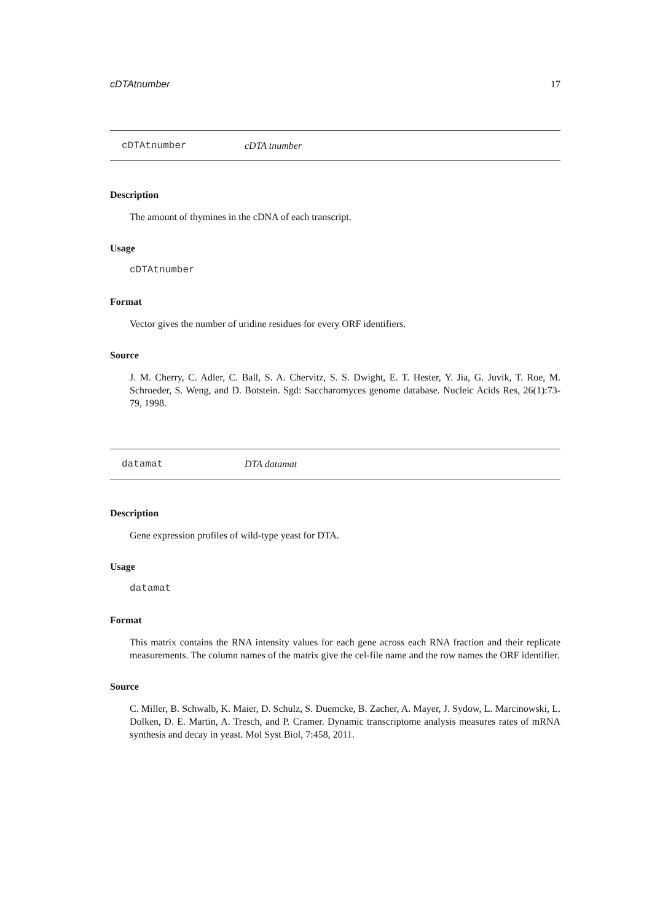cDTAtnumber 17
cDTAtnumber cDTA tnumber
Description
The amount of thymines in the cDNA of each transcript.
Usage
cDTAtnumber
Format
Vector gives the number of uridine residues for every ORF identifiers.
Source
J. M. Cherry, C. Adler, C. Ball, S. A. Chervitz, S. S. Dwight, E. T. Hester, Y. Jia, G. Juvik, T. Roe, M. Schroeder, S. Weng, and D. Botstein. Sgd: Saccharomyces genome database. Nucleic Acids Res, 26(1):73-79, 1998.
datamat DTA datamat
Description
Gene expression profiles of wild-type yeast for DTA.
Usage
datamat
Format
This matrix contains the RNA intensity values for each gene across each RNA fraction and their replicate measurements. The column names of the matrix give the cel-file name and the row names the ORF identifier.
Source
C. Miller, B. Schwalb, K. Maier, D. Schulz, S. Duemcke, B. Zacher, A. Mayer, J. Sydow, L. Marcinowski, L. Dolken, D. E. Martin, A. Tresch, and P. Cramer. Dynamic transcriptome analysis measures rates of mRNA synthesis and decay in yeast. Mol Syst Biol, 7:458, 2011.